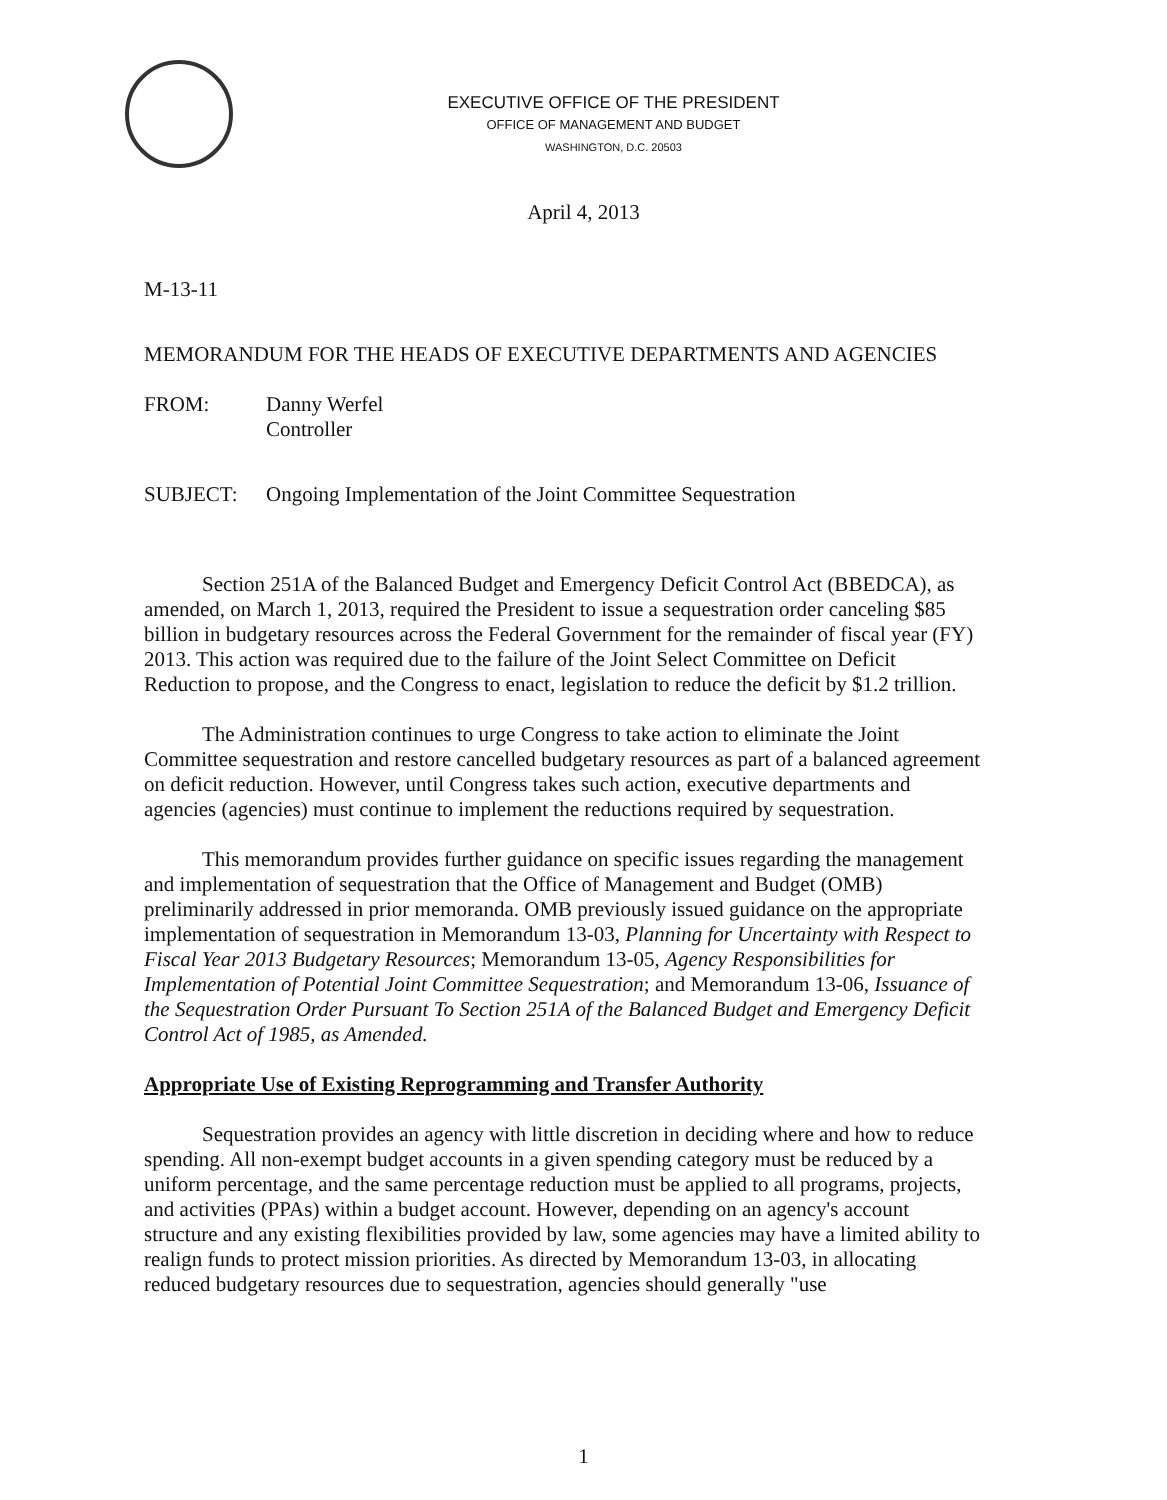EXECUTIVE OFFICE OF THE PRESIDENT
OFFICE OF MANAGEMENT AND BUDGET
WASHINGTON, D.C. 20503
April 4, 2013
M-13-11
MEMORANDUM FOR THE HEADS OF EXECUTIVE DEPARTMENTS AND AGENCIES
FROM: Danny Werfel
Controller
SUBJECT: Ongoing Implementation of the Joint Committee Sequestration
Section 251A of the Balanced Budget and Emergency Deficit Control Act (BBEDCA), as amended, on March 1, 2013, required the President to issue a sequestration order canceling $85 billion in budgetary resources across the Federal Government for the remainder of fiscal year (FY) 2013. This action was required due to the failure of the Joint Select Committee on Deficit Reduction to propose, and the Congress to enact, legislation to reduce the deficit by $1.2 trillion.
The Administration continues to urge Congress to take action to eliminate the Joint Committee sequestration and restore cancelled budgetary resources as part of a balanced agreement on deficit reduction. However, until Congress takes such action, executive departments and agencies (agencies) must continue to implement the reductions required by sequestration.
This memorandum provides further guidance on specific issues regarding the management and implementation of sequestration that the Office of Management and Budget (OMB) preliminarily addressed in prior memoranda. OMB previously issued guidance on the appropriate implementation of sequestration in Memorandum 13-03, Planning for Uncertainty with Respect to Fiscal Year 2013 Budgetary Resources; Memorandum 13-05, Agency Responsibilities for Implementation of Potential Joint Committee Sequestration; and Memorandum 13-06, Issuance of the Sequestration Order Pursuant To Section 251A of the Balanced Budget and Emergency Deficit Control Act of 1985, as Amended.
Appropriate Use of Existing Reprogramming and Transfer Authority
Sequestration provides an agency with little discretion in deciding where and how to reduce spending. All non-exempt budget accounts in a given spending category must be reduced by a uniform percentage, and the same percentage reduction must be applied to all programs, projects, and activities (PPAs) within a budget account. However, depending on an agency's account structure and any existing flexibilities provided by law, some agencies may have a limited ability to realign funds to protect mission priorities. As directed by Memorandum 13-03, in allocating reduced budgetary resources due to sequestration, agencies should generally "use
1